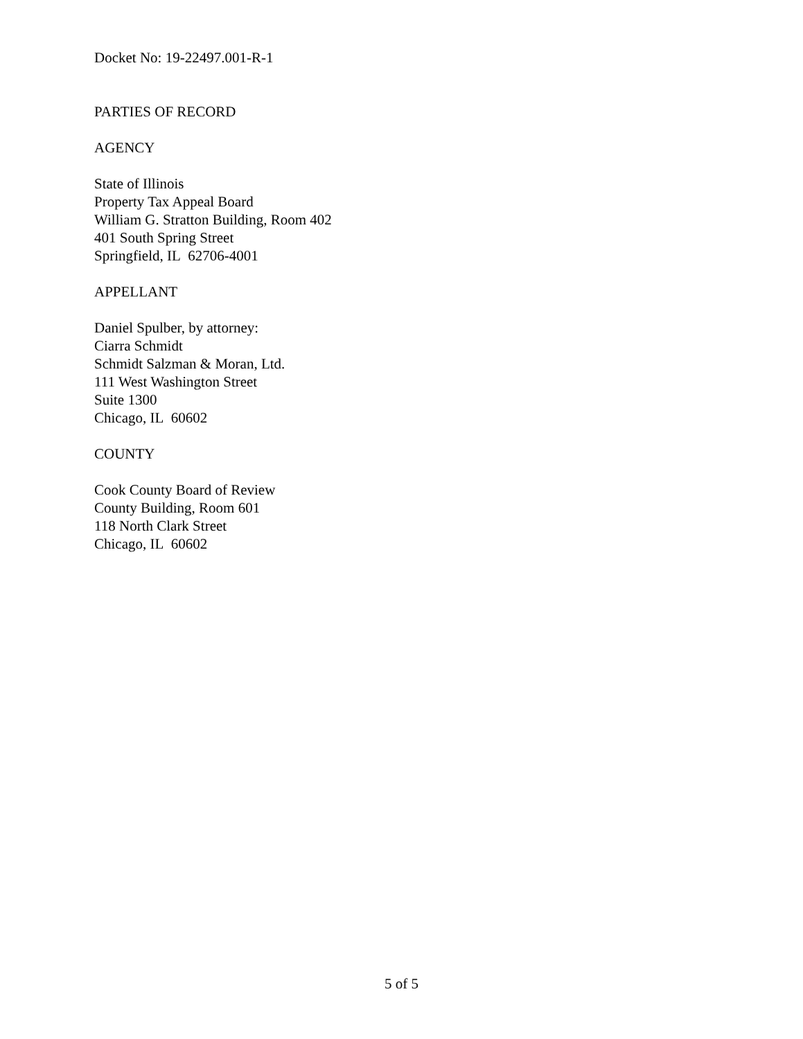Docket No: 19-22497.001-R-1
PARTIES OF RECORD
AGENCY
State of Illinois
Property Tax Appeal Board
William G. Stratton Building, Room 402
401 South Spring Street
Springfield, IL 62706-4001
APPELLANT
Daniel Spulber, by attorney:
Ciarra Schmidt
Schmidt Salzman & Moran, Ltd.
111 West Washington Street
Suite 1300
Chicago, IL 60602
COUNTY
Cook County Board of Review
County Building, Room 601
118 North Clark Street
Chicago, IL 60602
5 of 5